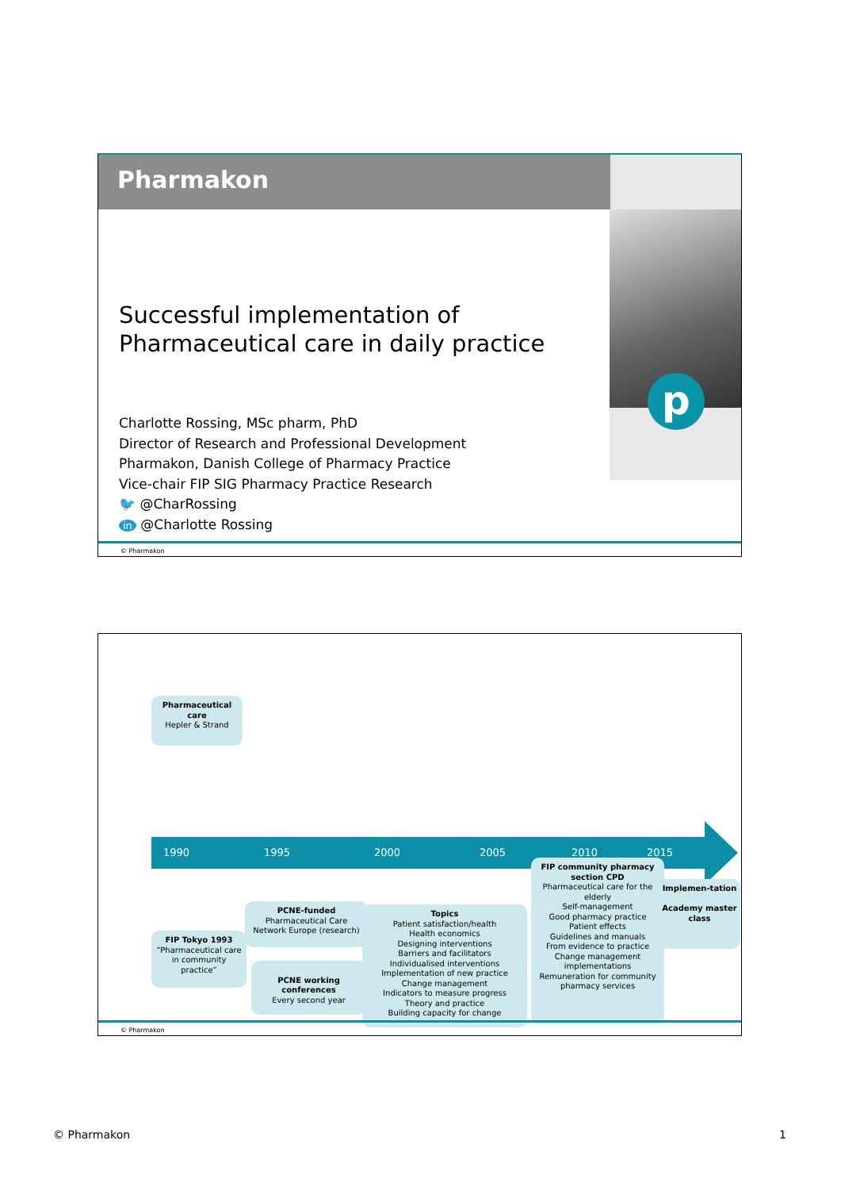Pharmakon
p
Successful implementation of
Pharmaceutical care in daily practice
Charlotte Rossing, MSc pharm, PhD
Director of Research and Professional Development
Pharmakon, Danish College of Pharmacy Practice
Vice-chair FIP SIG Pharmacy Practice Research
🐦 @CharRossing
in @Charlotte Rossing
© Pharmakon
Pharmaceutical care
Hepler & Strand
1990 1995 2000 2005 2010 2015
FIP Tokyo 1993
“Pharmaceutical care in community practice”
PCNE-funded
Pharmaceutical Care Network Europe (research)
PCNE working conferences
Every second year
Topics
Patient satisfaction/health
Health economics
Designing interventions
Barriers and facilitators
Individualised interventions
Implementation of new practice
Change management
Indicators to measure progress
Theory and practice
Building capacity for change
FIP community pharmacy section CPD
Pharmaceutical care for the elderly
Self-management
Good pharmacy practice
Patient effects
Guidelines and manuals
From evidence to practice
Change management implementations
Remuneration for community pharmacy services
Implemen-tation
Academy master class
© Pharmakon
© Pharmakon 1